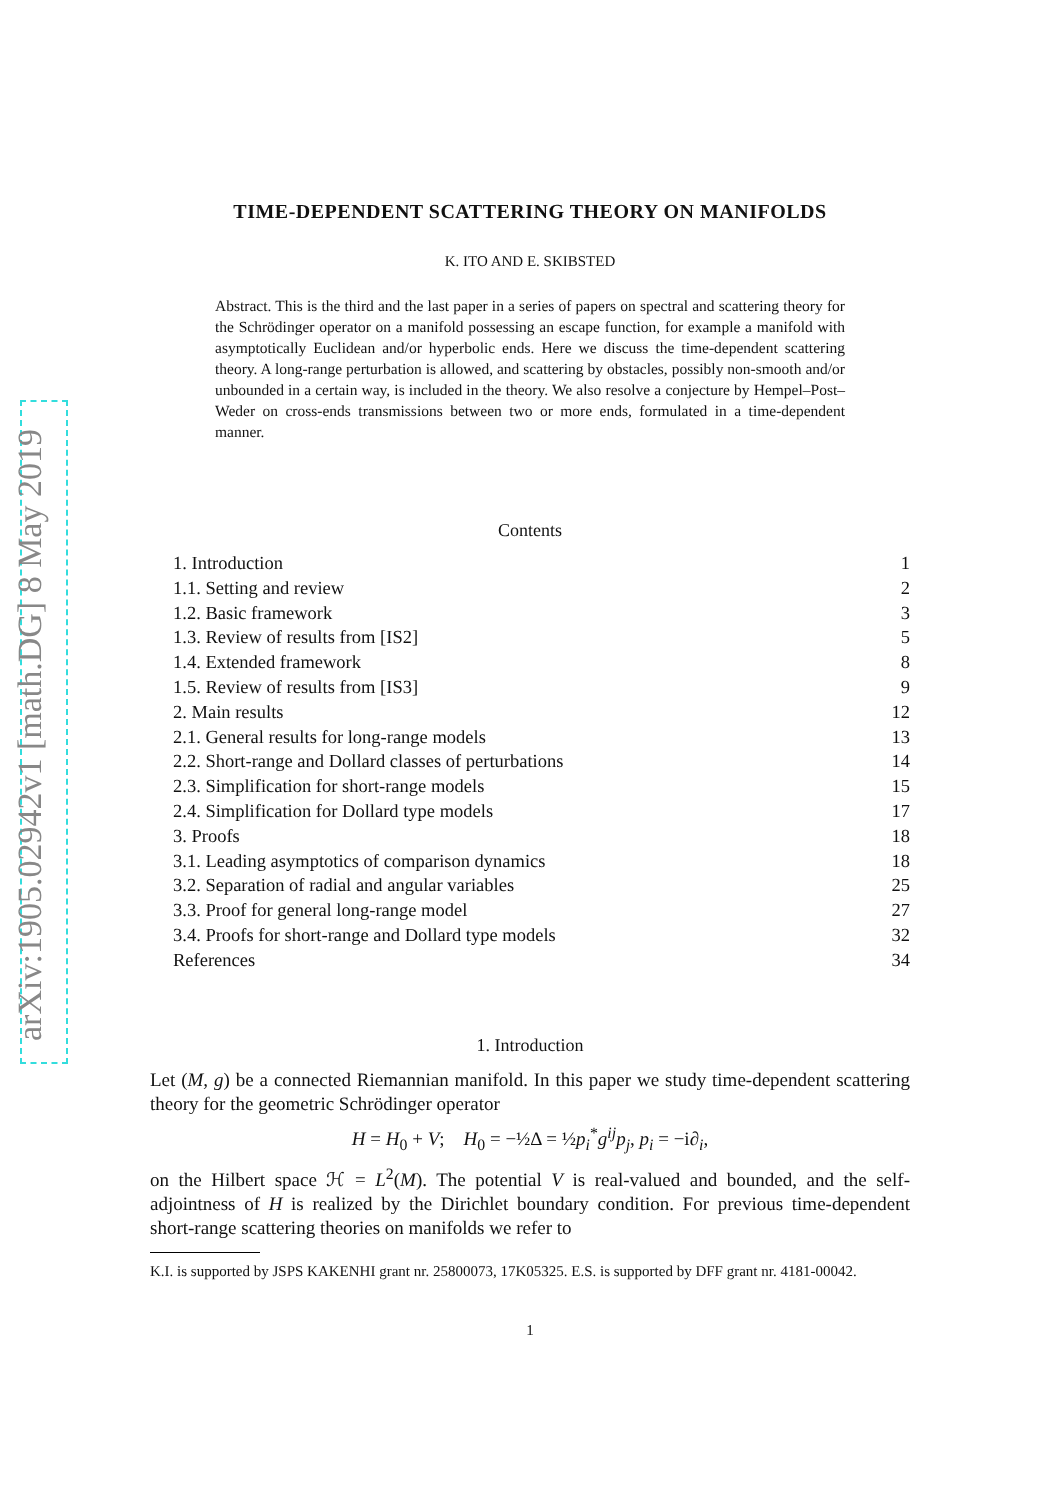arXiv:1905.02942v1 [math.DG] 8 May 2019
TIME-DEPENDENT SCATTERING THEORY ON MANIFOLDS
K. ITO AND E. SKIBSTED
Abstract. This is the third and the last paper in a series of papers on spectral and scattering theory for the Schrödinger operator on a manifold possessing an escape function, for example a manifold with asymptotically Euclidean and/or hyperbolic ends. Here we discuss the time-dependent scattering theory. A long-range perturbation is allowed, and scattering by obstacles, possibly non-smooth and/or unbounded in a certain way, is included in the theory. We also resolve a conjecture by Hempel–Post–Weder on cross-ends transmissions between two or more ends, formulated in a time-dependent manner.
Contents
1. Introduction 1
1.1. Setting and review 2
1.2. Basic framework 3
1.3. Review of results from [IS2] 5
1.4. Extended framework 8
1.5. Review of results from [IS3] 9
2. Main results 12
2.1. General results for long-range models 13
2.2. Short-range and Dollard classes of perturbations 14
2.3. Simplification for short-range models 15
2.4. Simplification for Dollard type models 17
3. Proofs 18
3.1. Leading asymptotics of comparison dynamics 18
3.2. Separation of radial and angular variables 25
3.3. Proof for general long-range model 27
3.4. Proofs for short-range and Dollard type models 32
References 34
1. Introduction
Let (M, g) be a connected Riemannian manifold. In this paper we study time-dependent scattering theory for the geometric Schrödinger operator
H = H<sub>0</sub> + V; H<sub>0</sub> = −½Δ = ½p<sub>i</sub><sup>*</sup>g<sup>ij</sup>p<sub>j</sub>, p<sub>i</sub> = −i∂<sub>i</sub>,
on the Hilbert space ℋ = L<sup>2</sup>(M). The potential V is real-valued and bounded, and the self-adjointness of H is realized by the Dirichlet boundary condition. For previous time-dependent short-range scattering theories on manifolds we refer to
K.I. is supported by JSPS KAKENHI grant nr. 25800073, 17K05325. E.S. is supported by DFF grant nr. 4181-00042.
1